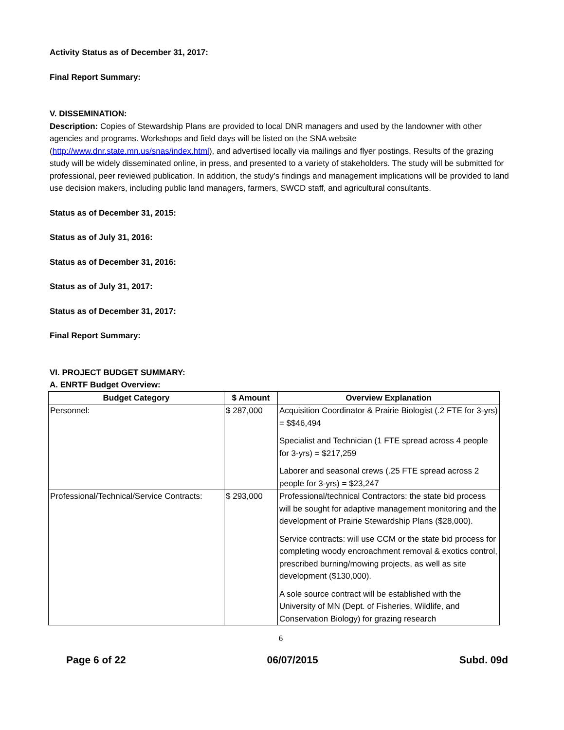Activity Status as of December 31, 2017:
Final Report Summary:
V. DISSEMINATION:
Description: Copies of Stewardship Plans are provided to local DNR managers and used by the landowner with other agencies and programs. Workshops and field days will be listed on the SNA website (http://www.dnr.state.mn.us/snas/index.html), and advertised locally via mailings and flyer postings. Results of the grazing study will be widely disseminated online, in press, and presented to a variety of stakeholders. The study will be submitted for professional, peer reviewed publication. In addition, the study’s findings and management implications will be provided to land use decision makers, including public land managers, farmers, SWCD staff, and agricultural consultants.
Status as of December 31, 2015:
Status as of July 31, 2016:
Status as of December 31, 2016:
Status as of July 31, 2017:
Status as of December 31, 2017:
Final Report Summary:
VI. PROJECT BUDGET SUMMARY:
A. ENRTF Budget Overview:
| Budget Category | $ Amount | Overview Explanation |
| --- | --- | --- |
| Personnel: | $ 287,000 | Acquisition Coordinator & Prairie Biologist (.2 FTE for 3-yrs) = $$46,494 Specialist and Technician (1 FTE spread across 4 people for 3-yrs) = $217,259 Laborer and seasonal crews (.25 FTE spread across 2 people for 3-yrs) = $23,247 |
| Professional/Technical/Service Contracts: | $ 293,000 | Professional/technical Contractors: the state bid process will be sought for adaptive management monitoring and the development of Prairie Stewardship Plans ($28,000). Service contracts: will use CCM or the state bid process for completing woody encroachment removal & exotics control, prescribed burning/mowing projects, as well as site development ($130,000). A sole source contract will be established with the University of MN (Dept. of Fisheries, Wildlife, and Conservation Biology) for grazing research |
6
Page 6 of 22 06/07/2015 Subd. 09d